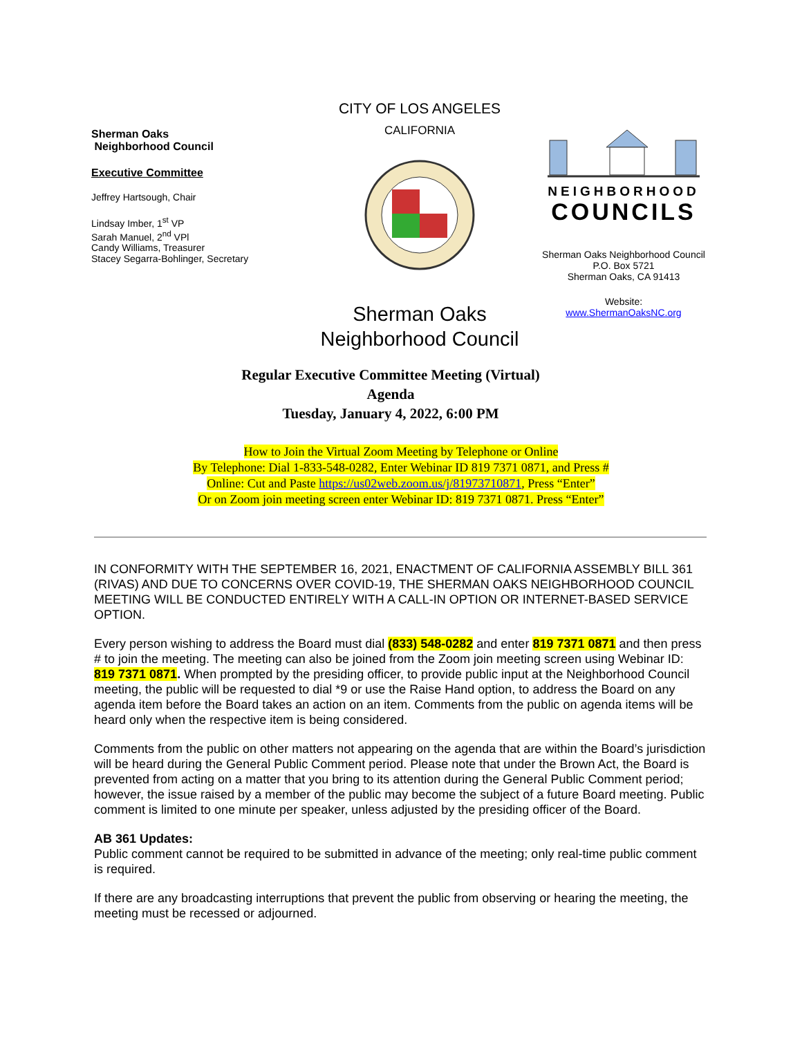Sherman Oaks
Neighborhood Council
Executive Committee
Jeffrey Hartsough, Chair
Lindsay Imber, 1<sup>st</sup> VP
Sarah Manuel, 2<sup>nd</sup> VPl
Candy Williams, Treasurer
Stacey Segarra-Bohlinger, Secretary
CITY OF LOS ANGELES
CALIFORNIA
Sherman Oaks
Neighborhood Council
NEIGHBORHOOD
COUNCILS
Sherman Oaks Neighborhood Council
P.O. Box 5721
Sherman Oaks, CA 91413
Website:
www.ShermanOaksNC.org
Regular Executive Committee Meeting (Virtual)
Agenda
Tuesday, January 4, 2022, 6:00 PM
How to Join the Virtual Zoom Meeting by Telephone or Online
By Telephone: Dial 1-833-548-0282, Enter Webinar ID 819 7371 0871, and Press #
Online: Cut and Paste https://us02web.zoom.us/j/81973710871, Press “Enter”
Or on Zoom join meeting screen enter Webinar ID: 819 7371 0871. Press “Enter”
IN CONFORMITY WITH THE SEPTEMBER 16, 2021, ENACTMENT OF CALIFORNIA ASSEMBLY BILL 361 (RIVAS) AND DUE TO CONCERNS OVER COVID-19, THE SHERMAN OAKS NEIGHBORHOOD COUNCIL MEETING WILL BE CONDUCTED ENTIRELY WITH A CALL-IN OPTION OR INTERNET-BASED SERVICE OPTION.
Every person wishing to address the Board must dial (833) 548-0282 and enter 819 7371 0871 and then press # to join the meeting. The meeting can also be joined from the Zoom join meeting screen using Webinar ID: 819 7371 0871. When prompted by the presiding officer, to provide public input at the Neighborhood Council meeting, the public will be requested to dial *9 or use the Raise Hand option, to address the Board on any agenda item before the Board takes an action on an item. Comments from the public on agenda items will be heard only when the respective item is being considered.
Comments from the public on other matters not appearing on the agenda that are within the Board’s jurisdiction will be heard during the General Public Comment period. Please note that under the Brown Act, the Board is prevented from acting on a matter that you bring to its attention during the General Public Comment period; however, the issue raised by a member of the public may become the subject of a future Board meeting. Public comment is limited to one minute per speaker, unless adjusted by the presiding officer of the Board.
AB 361 Updates:
Public comment cannot be required to be submitted in advance of the meeting; only real-time public comment is required.
If there are any broadcasting interruptions that prevent the public from observing or hearing the meeting, the meeting must be recessed or adjourned.